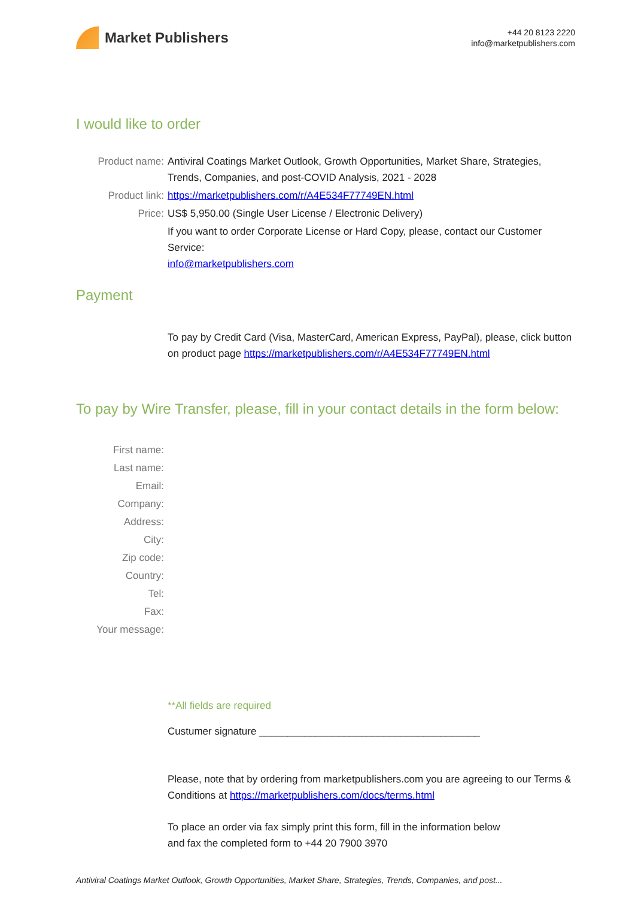Market Publishers
+44 20 8123 2220
info@marketpublishers.com
I would like to order
Product name: Antiviral Coatings Market Outlook, Growth Opportunities, Market Share, Strategies, Trends, Companies, and post-COVID Analysis, 2021 - 2028
Product link: https://marketpublishers.com/r/A4E534F77749EN.html
Price: US$ 5,950.00 (Single User License / Electronic Delivery)
If you want to order Corporate License or Hard Copy, please, contact our Customer Service:
info@marketpublishers.com
Payment
To pay by Credit Card (Visa, MasterCard, American Express, PayPal), please, click button on product page https://marketpublishers.com/r/A4E534F77749EN.html
To pay by Wire Transfer, please, fill in your contact details in the form below:
First name:
Last name:
Email:
Company:
Address:
City:
Zip code:
Country:
Tel:
Fax:
Your message:
**All fields are required
Custumer signature _______________________________________
Please, note that by ordering from marketpublishers.com you are agreeing to our Terms & Conditions at https://marketpublishers.com/docs/terms.html
To place an order via fax simply print this form, fill in the information below
and fax the completed form to +44 20 7900 3970
Antiviral Coatings Market Outlook, Growth Opportunities, Market Share, Strategies, Trends, Companies, and post...